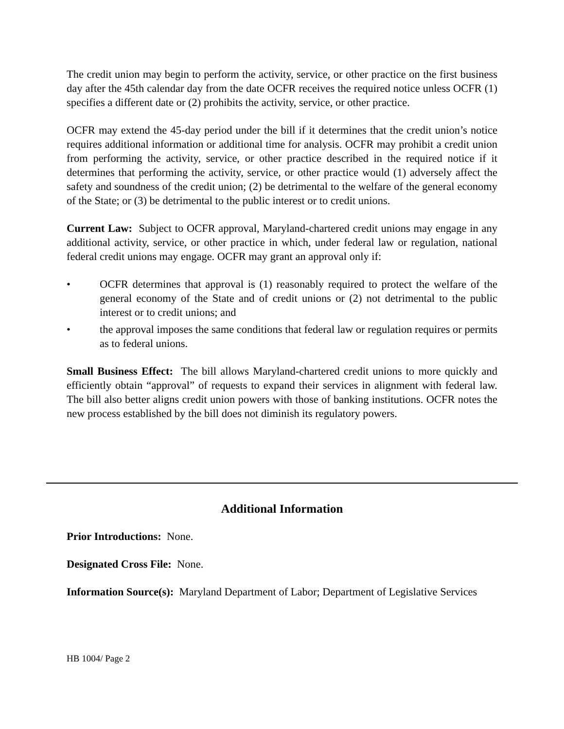The credit union may begin to perform the activity, service, or other practice on the first business day after the 45th calendar day from the date OCFR receives the required notice unless OCFR (1) specifies a different date or (2) prohibits the activity, service, or other practice.
OCFR may extend the 45-day period under the bill if it determines that the credit union’s notice requires additional information or additional time for analysis. OCFR may prohibit a credit union from performing the activity, service, or other practice described in the required notice if it determines that performing the activity, service, or other practice would (1) adversely affect the safety and soundness of the credit union; (2) be detrimental to the welfare of the general economy of the State; or (3) be detrimental to the public interest or to credit unions.
Current Law: Subject to OCFR approval, Maryland-chartered credit unions may engage in any additional activity, service, or other practice in which, under federal law or regulation, national federal credit unions may engage. OCFR may grant an approval only if:
• OCFR determines that approval is (1) reasonably required to protect the welfare of the general economy of the State and of credit unions or (2) not detrimental to the public interest or to credit unions; and
• the approval imposes the same conditions that federal law or regulation requires or permits as to federal unions.
Small Business Effect: The bill allows Maryland-chartered credit unions to more quickly and efficiently obtain “approval” of requests to expand their services in alignment with federal law. The bill also better aligns credit union powers with those of banking institutions. OCFR notes the new process established by the bill does not diminish its regulatory powers.
Additional Information
Prior Introductions: None.
Designated Cross File: None.
Information Source(s): Maryland Department of Labor; Department of Legislative Services
HB 1004/ Page 2